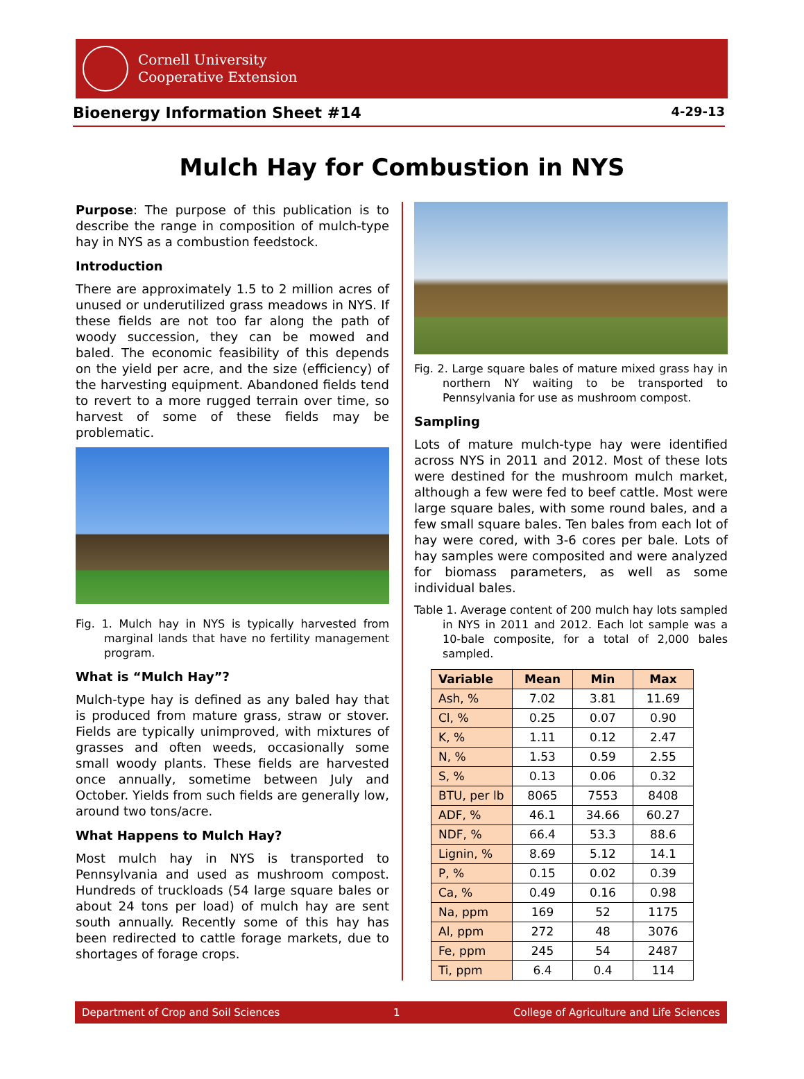Cornell University
Cooperative Extension
Bioenergy Information Sheet #14 4-29-13
Mulch Hay for Combustion in NYS
Purpose: The purpose of this publication is to describe the range in composition of mulch-type hay in NYS as a combustion feedstock.
Introduction
There are approximately 1.5 to 2 million acres of unused or underutilized grass meadows in NYS. If these fields are not too far along the path of woody succession, they can be mowed and baled. The economic feasibility of this depends on the yield per acre, and the size (efficiency) of the harvesting equipment. Abandoned fields tend to revert to a more rugged terrain over time, so harvest of some of these fields may be problematic.
Fig. 1. Mulch hay in NYS is typically harvested from marginal lands that have no fertility management program.
What is “Mulch Hay”?
Mulch-type hay is defined as any baled hay that is produced from mature grass, straw or stover. Fields are typically unimproved, with mixtures of grasses and often weeds, occasionally some small woody plants. These fields are harvested once annually, sometime between July and October. Yields from such fields are generally low, around two tons/acre.
What Happens to Mulch Hay?
Most mulch hay in NYS is transported to Pennsylvania and used as mushroom compost. Hundreds of truckloads (54 large square bales or about 24 tons per load) of mulch hay are sent south annually. Recently some of this hay has been redirected to cattle forage markets, due to shortages of forage crops.
Fig. 2. Large square bales of mature mixed grass hay in northern NY waiting to be transported to Pennsylvania for use as mushroom compost.
Sampling
Lots of mature mulch-type hay were identified across NYS in 2011 and 2012. Most of these lots were destined for the mushroom mulch market, although a few were fed to beef cattle. Most were large square bales, with some round bales, and a few small square bales. Ten bales from each lot of hay were cored, with 3-6 cores per bale. Lots of hay samples were composited and were analyzed for biomass parameters, as well as some individual bales.
Table 1. Average content of 200 mulch hay lots sampled in NYS in 2011 and 2012. Each lot sample was a 10-bale composite, for a total of 2,000 bales sampled.
| Variable | Mean | Min | Max |
| --- | --- | --- | --- |
| Ash, % | 7.02 | 3.81 | 11.69 |
| Cl, % | 0.25 | 0.07 | 0.90 |
| K, % | 1.11 | 0.12 | 2.47 |
| N, % | 1.53 | 0.59 | 2.55 |
| S, % | 0.13 | 0.06 | 0.32 |
| BTU, per lb | 8065 | 7553 | 8408 |
| ADF, % | 46.1 | 34.66 | 60.27 |
| NDF, % | 66.4 | 53.3 | 88.6 |
| Lignin, % | 8.69 | 5.12 | 14.1 |
| P, % | 0.15 | 0.02 | 0.39 |
| Ca, % | 0.49 | 0.16 | 0.98 |
| Na, ppm | 169 | 52 | 1175 |
| Al, ppm | 272 | 48 | 3076 |
| Fe, ppm | 245 | 54 | 2487 |
| Ti, ppm | 6.4 | 0.4 | 114 |
Department of Crop and Soil Sciences 1 College of Agriculture and Life Sciences